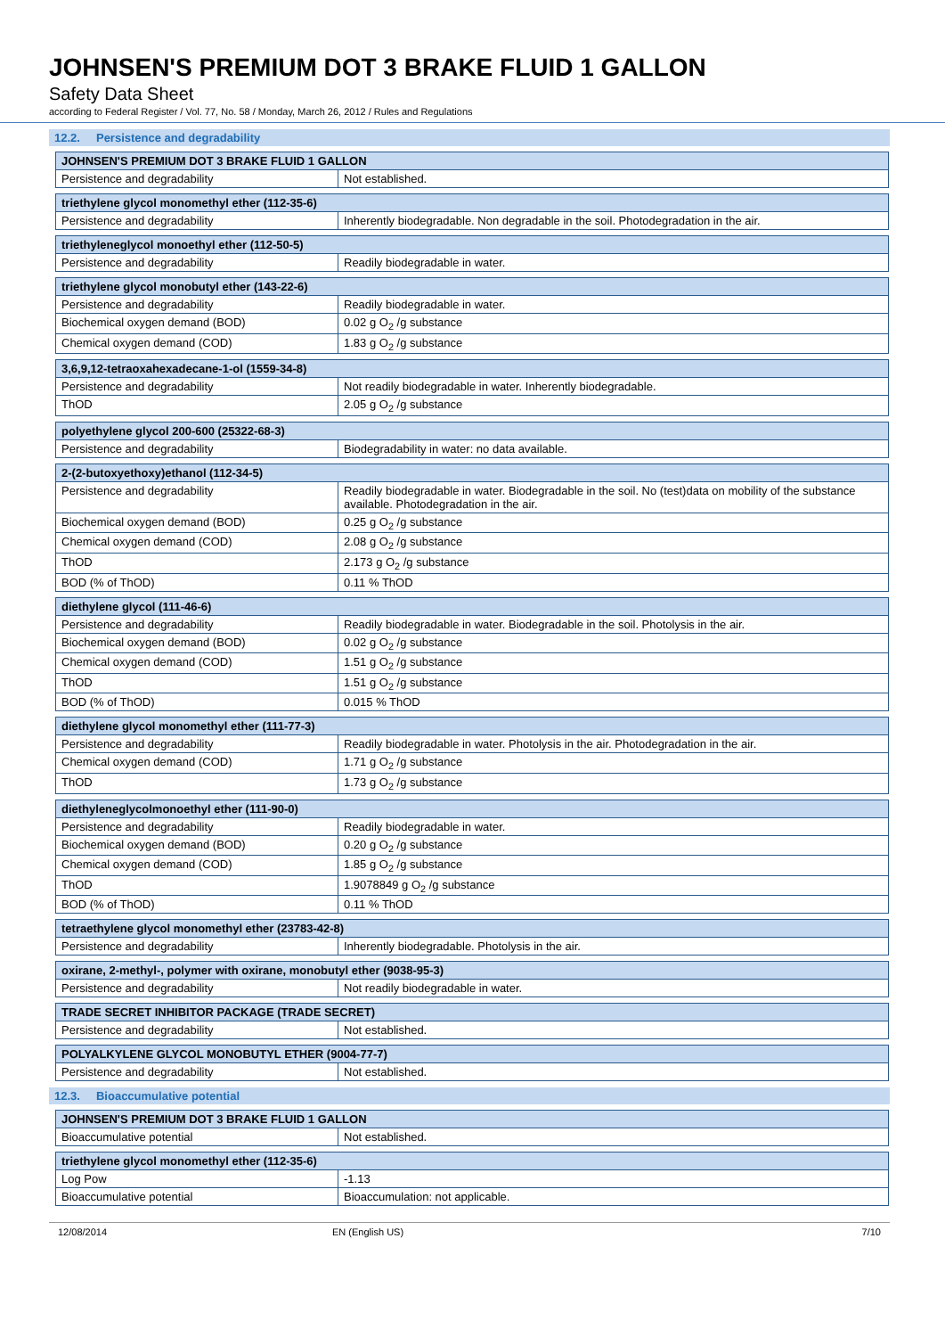JOHNSEN'S PREMIUM DOT 3 BRAKE FLUID 1 GALLON
Safety Data Sheet
according to Federal Register / Vol. 77, No. 58 / Monday, March 26, 2012 / Rules and Regulations
12.2. Persistence and degradability
| JOHNSEN'S PREMIUM DOT 3 BRAKE FLUID 1 GALLON | |
| --- | --- |
| Persistence and degradability | Not established. |
| triethylene glycol monomethyl ether (112-35-6) | |
| --- | --- |
| Persistence and degradability | Inherently biodegradable. Non degradable in the soil. Photodegradation in the air. |
| triethyleneglycol monoethyl ether (112-50-5) | |
| --- | --- |
| Persistence and degradability | Readily biodegradable in water. |
| triethylene glycol monobutyl ether (143-22-6) | |
| --- | --- |
| Persistence and degradability | Readily biodegradable in water. |
| Biochemical oxygen demand (BOD) | 0.02 g O<sub>2</sub> /g substance |
| Chemical oxygen demand (COD) | 1.83 g O<sub>2</sub> /g substance |
| 3,6,9,12-tetraoxahexadecane-1-ol (1559-34-8) | |
| --- | --- |
| Persistence and degradability | Not readily biodegradable in water. Inherently biodegradable. |
| ThOD | 2.05 g O<sub>2</sub> /g substance |
| polyethylene glycol 200-600 (25322-68-3) | |
| --- | --- |
| Persistence and degradability | Biodegradability in water: no data available. |
| 2-(2-butoxyethoxy)ethanol (112-34-5) | |
| --- | --- |
| Persistence and degradability | Readily biodegradable in water. Biodegradable in the soil. No (test)data on mobility of the substance available. Photodegradation in the air. |
| Biochemical oxygen demand (BOD) | 0.25 g O<sub>2</sub> /g substance |
| Chemical oxygen demand (COD) | 2.08 g O<sub>2</sub> /g substance |
| ThOD | 2.173 g O<sub>2</sub> /g substance |
| BOD (% of ThOD) | 0.11 % ThOD |
| diethylene glycol (111-46-6) | |
| --- | --- |
| Persistence and degradability | Readily biodegradable in water. Biodegradable in the soil. Photolysis in the air. |
| Biochemical oxygen demand (BOD) | 0.02 g O<sub>2</sub> /g substance |
| Chemical oxygen demand (COD) | 1.51 g O<sub>2</sub> /g substance |
| ThOD | 1.51 g O<sub>2</sub> /g substance |
| BOD (% of ThOD) | 0.015 % ThOD |
| diethylene glycol monomethyl ether (111-77-3) | |
| --- | --- |
| Persistence and degradability | Readily biodegradable in water. Photolysis in the air. Photodegradation in the air. |
| Chemical oxygen demand (COD) | 1.71 g O<sub>2</sub> /g substance |
| ThOD | 1.73 g O<sub>2</sub> /g substance |
| diethyleneglycolmonoethyl ether (111-90-0) | |
| --- | --- |
| Persistence and degradability | Readily biodegradable in water. |
| Biochemical oxygen demand (BOD) | 0.20 g O<sub>2</sub> /g substance |
| Chemical oxygen demand (COD) | 1.85 g O<sub>2</sub> /g substance |
| ThOD | 1.9078849 g O<sub>2</sub> /g substance |
| BOD (% of ThOD) | 0.11 % ThOD |
| tetraethylene glycol monomethyl ether (23783-42-8) | |
| --- | --- |
| Persistence and degradability | Inherently biodegradable. Photolysis in the air. |
| oxirane, 2-methyl-, polymer with oxirane, monobutyl ether (9038-95-3) | |
| --- | --- |
| Persistence and degradability | Not readily biodegradable in water. |
| TRADE SECRET INHIBITOR PACKAGE (TRADE SECRET) | |
| --- | --- |
| Persistence and degradability | Not established. |
| POLYALKYLENE GLYCOL MONOBUTYL ETHER (9004-77-7) | |
| --- | --- |
| Persistence and degradability | Not established. |
12.3. Bioaccumulative potential
| JOHNSEN'S PREMIUM DOT 3 BRAKE FLUID 1 GALLON | |
| --- | --- |
| Bioaccumulative potential | Not established. |
| triethylene glycol monomethyl ether (112-35-6) | |
| --- | --- |
| Log Pow | -1.13 |
| Bioaccumulative potential | Bioaccumulation: not applicable. |
12/08/2014 EN (English US) 7/10